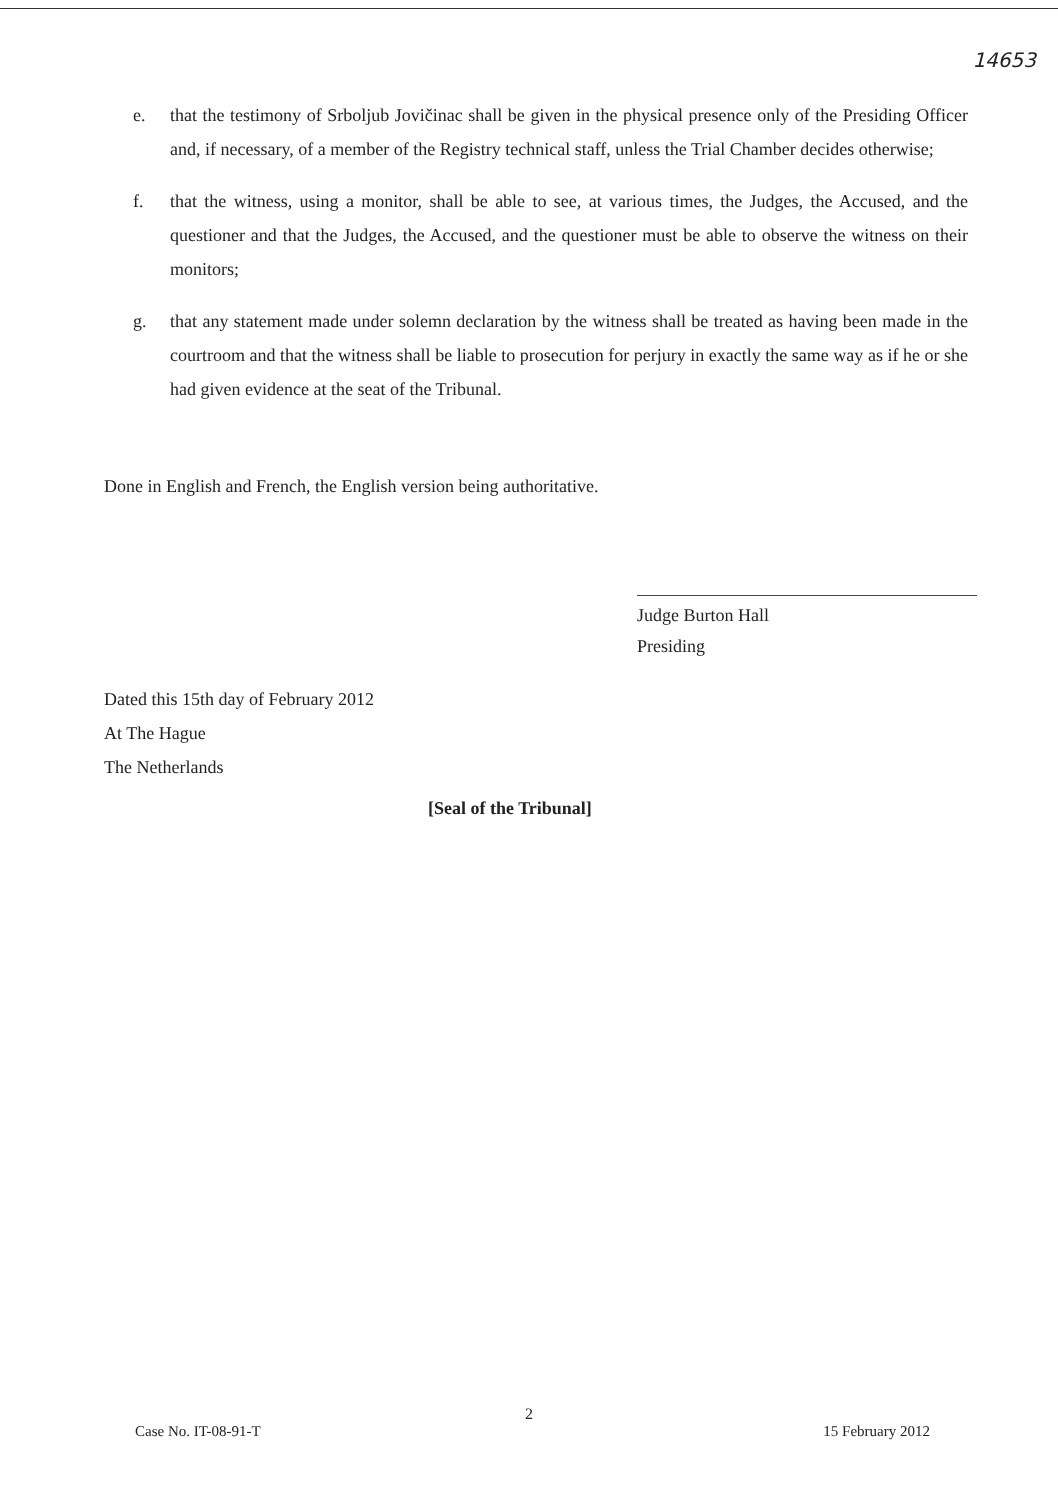14653
e. that the testimony of Srboljub Jovičinac shall be given in the physical presence only of the Presiding Officer and, if necessary, of a member of the Registry technical staff, unless the Trial Chamber decides otherwise;
f. that the witness, using a monitor, shall be able to see, at various times, the Judges, the Accused, and the questioner and that the Judges, the Accused, and the questioner must be able to observe the witness on their monitors;
g. that any statement made under solemn declaration by the witness shall be treated as having been made in the courtroom and that the witness shall be liable to prosecution for perjury in exactly the same way as if he or she had given evidence at the seat of the Tribunal.
Done in English and French, the English version being authoritative.
Judge Burton Hall
Presiding
Dated this 15th day of February 2012
At The Hague
The Netherlands
[Seal of the Tribunal]
2
Case No. IT-08-91-T 15 February 2012